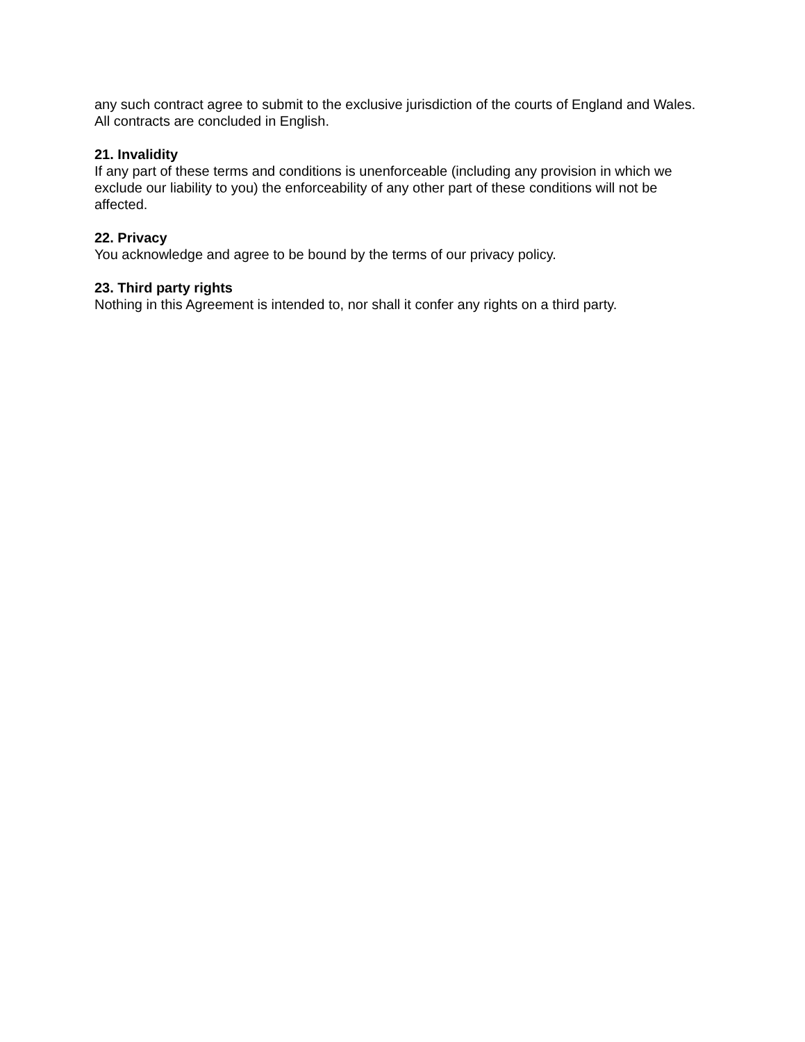any such contract agree to submit to the exclusive jurisdiction of the courts of England and Wales. All contracts are concluded in English.
21. Invalidity
If any part of these terms and conditions is unenforceable (including any provision in which we exclude our liability to you) the enforceability of any other part of these conditions will not be affected.
22. Privacy
You acknowledge and agree to be bound by the terms of our privacy policy.
23. Third party rights
Nothing in this Agreement is intended to, nor shall it confer any rights on a third party.